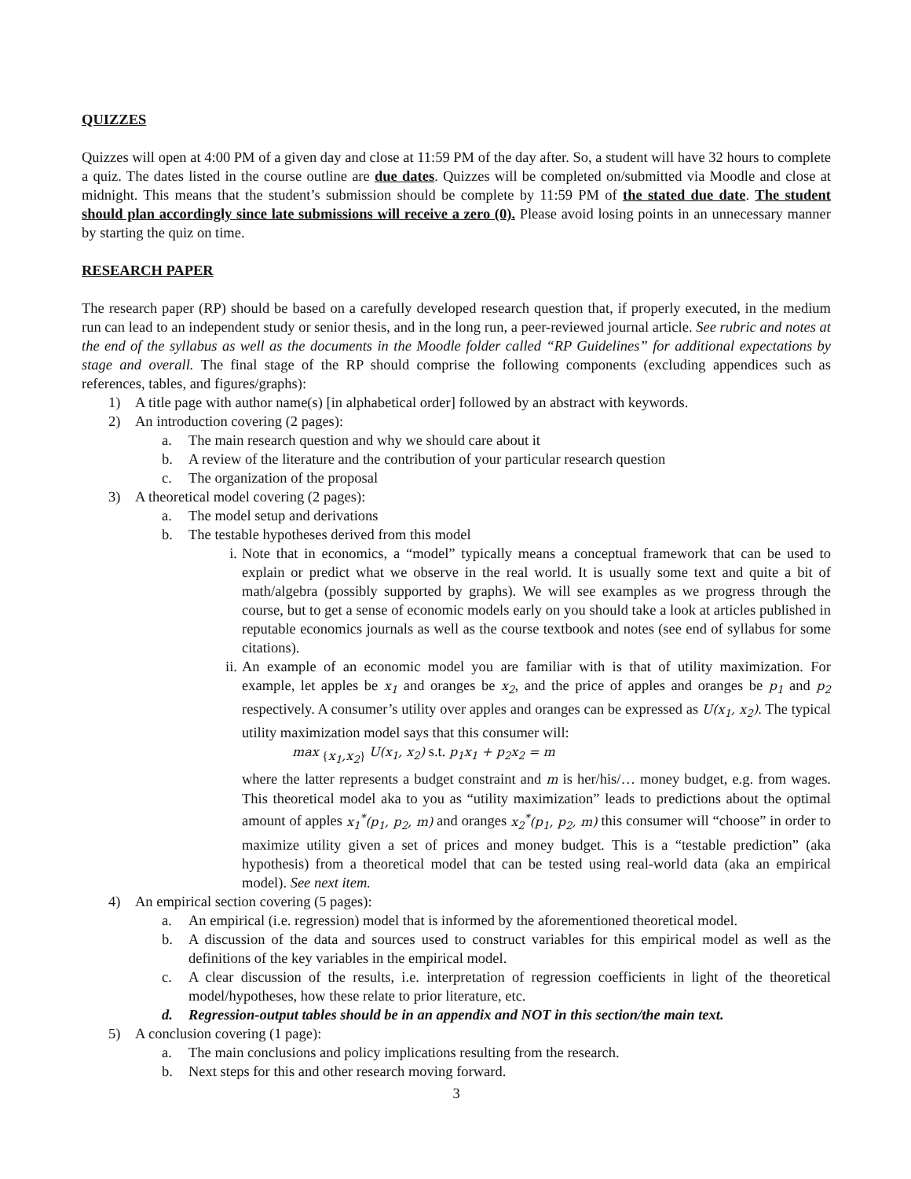QUIZZES
Quizzes will open at 4:00 PM of a given day and close at 11:59 PM of the day after. So, a student will have 32 hours to complete a quiz. The dates listed in the course outline are due dates. Quizzes will be completed on/submitted via Moodle and close at midnight. This means that the student’s submission should be complete by 11:59 PM of the stated due date. The student should plan accordingly since late submissions will receive a zero (0). Please avoid losing points in an unnecessary manner by starting the quiz on time.
RESEARCH PAPER
The research paper (RP) should be based on a carefully developed research question that, if properly executed, in the medium run can lead to an independent study or senior thesis, and in the long run, a peer-reviewed journal article. See rubric and notes at the end of the syllabus as well as the documents in the Moodle folder called “RP Guidelines” for additional expectations by stage and overall. The final stage of the RP should comprise the following components (excluding appendices such as references, tables, and figures/graphs):
1) A title page with author name(s) [in alphabetical order] followed by an abstract with keywords.
2) An introduction covering (2 pages):
a. The main research question and why we should care about it
b. A review of the literature and the contribution of your particular research question
c. The organization of the proposal
3) A theoretical model covering (2 pages):
a. The model setup and derivations
b. The testable hypotheses derived from this model
i. Note that in economics, a “model” typically means a conceptual framework that can be used to explain or predict what we observe in the real world. It is usually some text and quite a bit of math/algebra (possibly supported by graphs). We will see examples as we progress through the course, but to get a sense of economic models early on you should take a look at articles published in reputable economics journals as well as the course textbook and notes (see end of syllabus for some citations).
ii. An example of an economic model you are familiar with is that of utility maximization. For example, let apples be x<sub>1</sub> and oranges be x<sub>2</sub>, and the price of apples and oranges be p<sub>1</sub> and p<sub>2</sub> respectively. A consumer’s utility over apples and oranges can be expressed as U(x<sub>1</sub>, x<sub>2</sub>). The typical utility maximization model says that this consumer will:
max <sub>{x<sub>1</sub>,x<sub>2</sub>}</sub> U(x<sub>1</sub>, x<sub>2</sub>) s.t. p<sub>1</sub>x<sub>1</sub> + p<sub>2</sub>x<sub>2</sub> = m
where the latter represents a budget constraint and m is her/his/… money budget, e.g. from wages. This theoretical model aka to you as “utility maximization” leads to predictions about the optimal amount of apples x<sub>1</sub><sup>*</sup>(p<sub>1</sub>, p<sub>2</sub>, m) and oranges x<sub>2</sub><sup>*</sup>(p<sub>1</sub>, p<sub>2</sub>, m) this consumer will “choose” in order to maximize utility given a set of prices and money budget. This is a “testable prediction” (aka hypothesis) from a theoretical model that can be tested using real-world data (aka an empirical model). See next item.
4) An empirical section covering (5 pages):
a. An empirical (i.e. regression) model that is informed by the aforementioned theoretical model.
b. A discussion of the data and sources used to construct variables for this empirical model as well as the definitions of the key variables in the empirical model.
c. A clear discussion of the results, i.e. interpretation of regression coefficients in light of the theoretical model/hypotheses, how these relate to prior literature, etc.
d. Regression-output tables should be in an appendix and NOT in this section/the main text.
5) A conclusion covering (1 page):
a. The main conclusions and policy implications resulting from the research.
b. Next steps for this and other research moving forward.
3